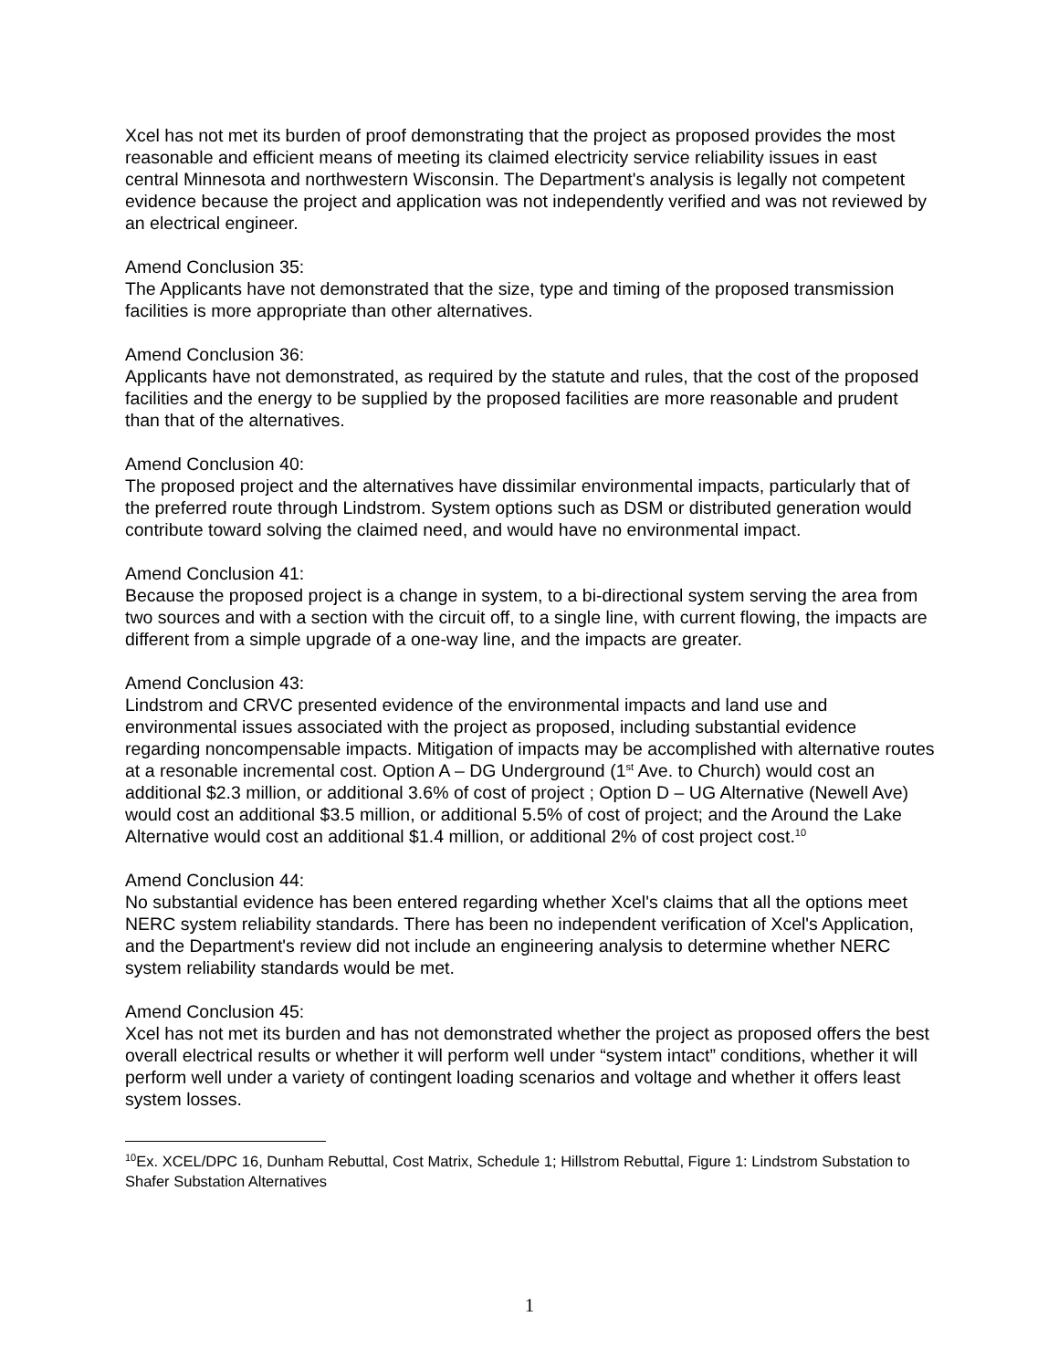Xcel has not met its burden of proof demonstrating that the project as proposed provides the most reasonable and efficient means of meeting its claimed electricity service reliability issues in east central Minnesota and northwestern Wisconsin. The Department's analysis is legally not competent evidence because the project and application was not independently verified and was not reviewed by an electrical engineer.
Amend Conclusion 35:
The Applicants have not demonstrated that the size, type and timing of the proposed transmission facilities is more appropriate than other alternatives.
Amend Conclusion 36:
Applicants have not demonstrated, as required by the statute and rules, that the cost of the proposed facilities and the energy to be supplied by the proposed facilities are more reasonable and prudent than that of the alternatives.
Amend Conclusion 40:
The proposed project and the alternatives have dissimilar environmental impacts, particularly that of the preferred route through Lindstrom. System options such as DSM or distributed generation would contribute toward solving the claimed need, and would have no environmental impact.
Amend Conclusion 41:
Because the proposed project is a change in system, to a bi-directional system serving the area from two sources and with a section with the circuit off, to a single line, with current flowing, the impacts are different from a simple upgrade of a one-way line, and the impacts are greater.
Amend Conclusion 43:
Lindstrom and CRVC presented evidence of the environmental impacts and land use and environmental issues associated with the project as proposed, including substantial evidence regarding noncompensable impacts. Mitigation of impacts may be accomplished with alternative routes at a resonable incremental cost. Option A – DG Underground (1<sup>st</sup> Ave. to Church) would cost an additional $2.3 million, or additional 3.6% of cost of project ; Option D – UG Alternative (Newell Ave) would cost an additional $3.5 million, or additional 5.5% of cost of project; and the Around the Lake Alternative would cost an additional $1.4 million, or additional 2% of cost project cost.<sup>10</sup>
Amend Conclusion 44:
No substantial evidence has been entered regarding whether Xcel's claims that all the options meet NERC system reliability standards. There has been no independent verification of Xcel's Application, and the Department's review did not include an engineering analysis to determine whether NERC system reliability standards would be met.
Amend Conclusion 45:
Xcel has not met its burden and has not demonstrated whether the project as proposed offers the best overall electrical results or whether it will perform well under “system intact” conditions, whether it will perform well under a variety of contingent loading scenarios and voltage and whether it offers least system losses.
<sup>10</sup> Ex. XCEL/DPC 16, Dunham Rebuttal, Cost Matrix, Schedule 1; Hillstrom Rebuttal, Figure 1: Lindstrom Substation to Shafer Substation Alternatives
1